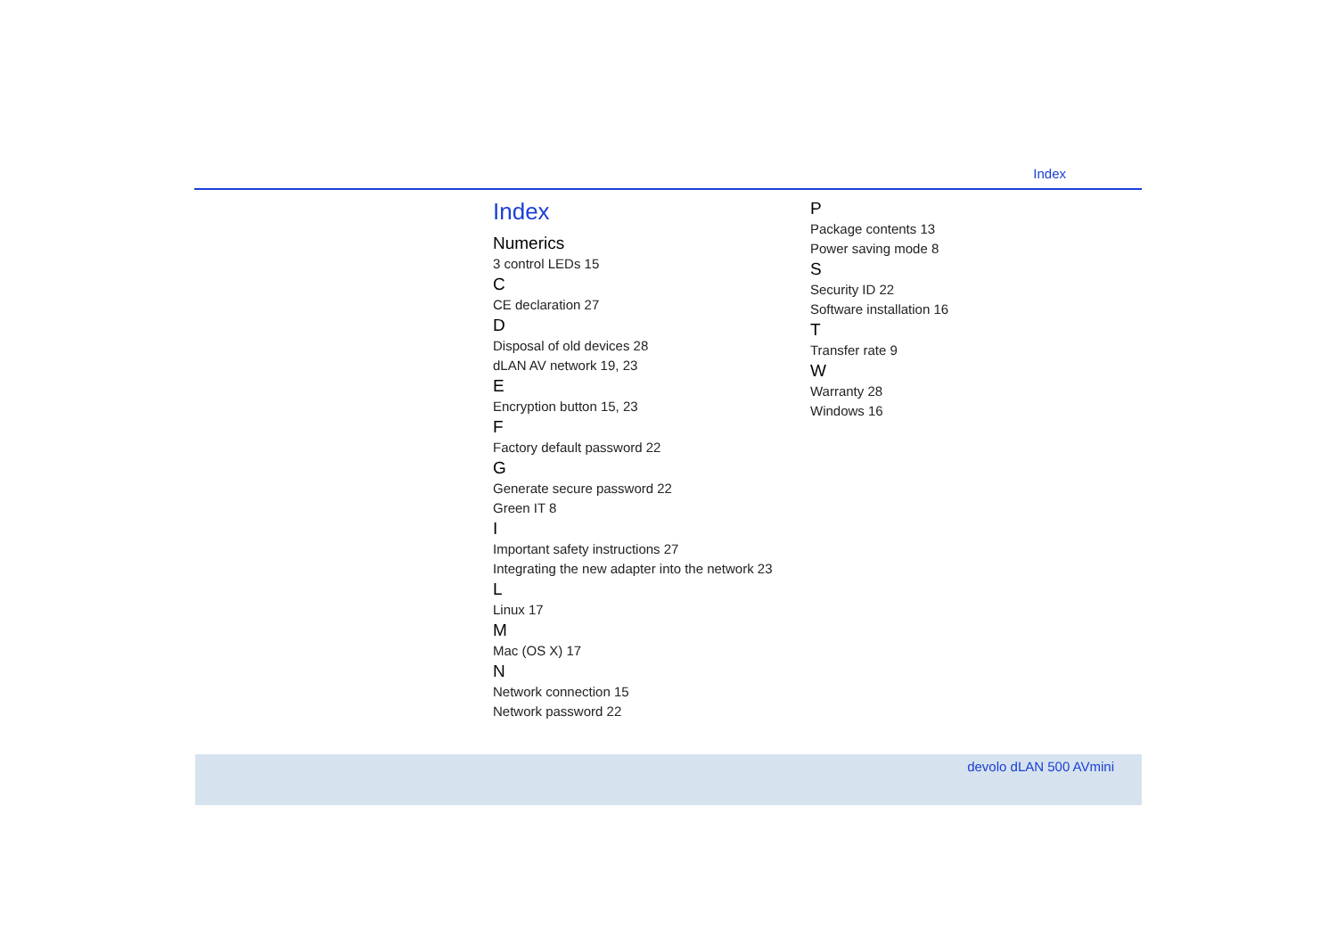Index
Index
Numerics
3 control LEDs 15
C
CE declaration 27
D
Disposal of old devices 28
dLAN AV network 19, 23
E
Encryption button 15, 23
F
Factory default password 22
G
Generate secure password 22
Green IT 8
I
Important safety instructions 27
Integrating the new adapter into the network 23
L
Linux 17
M
Mac (OS X) 17
N
Network connection 15
Network password 22
P
Package contents 13
Power saving mode 8
S
Security ID 22
Software installation 16
T
Transfer rate 9
W
Warranty 28
Windows 16
devolo dLAN 500 AVmini